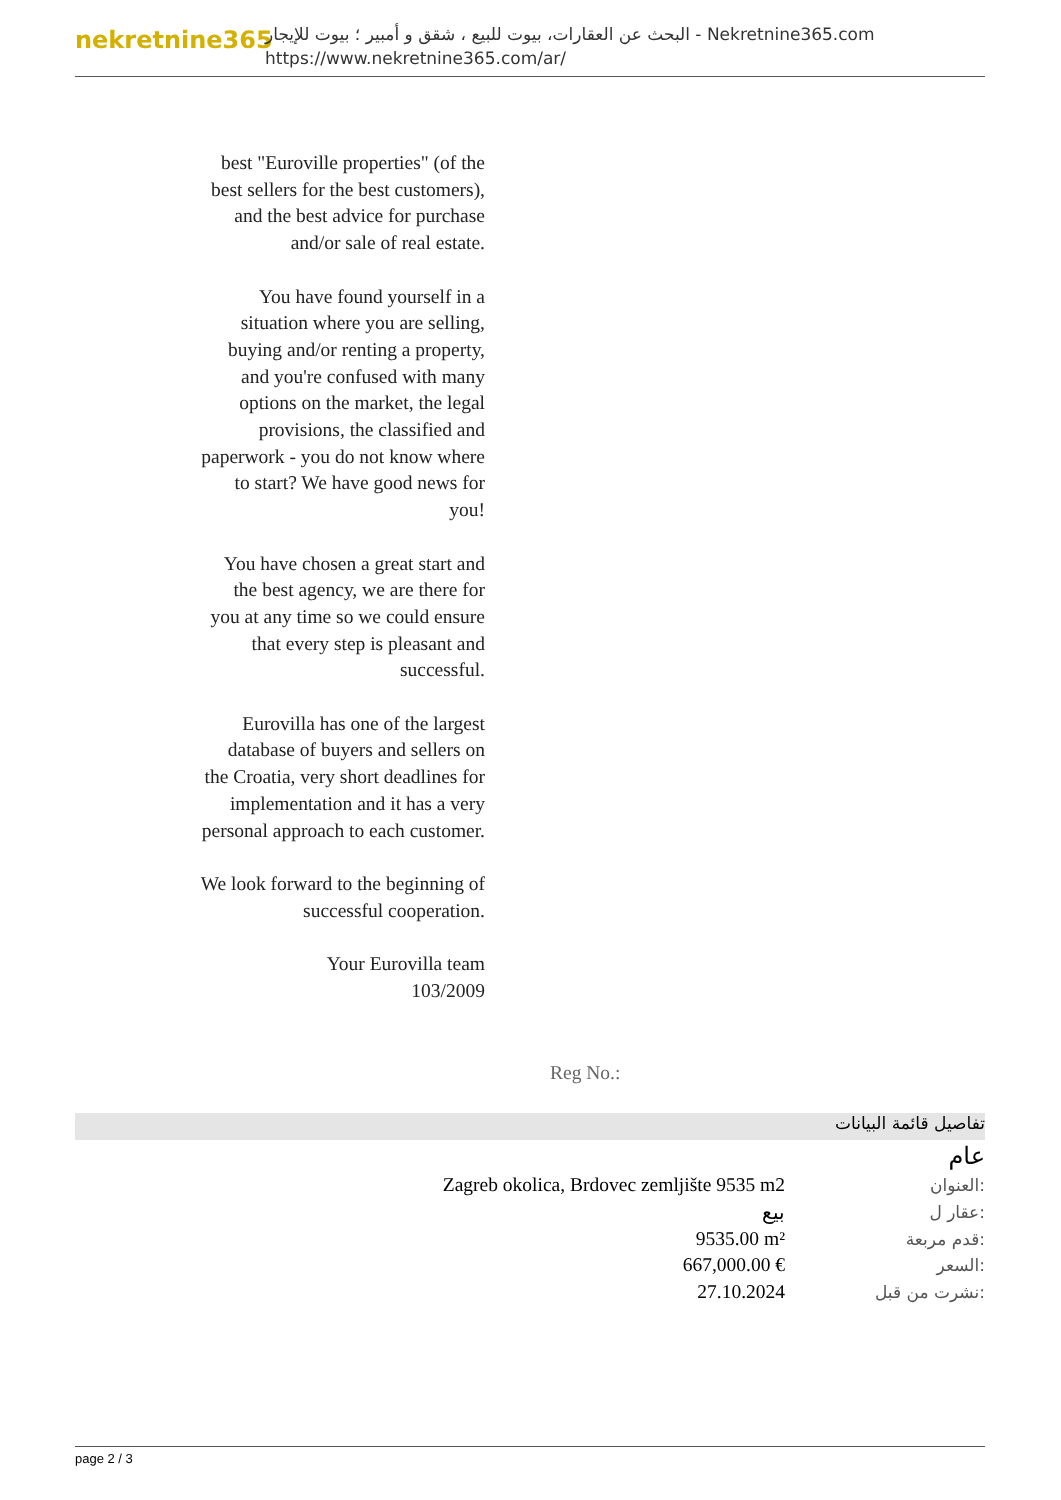nekretnine365
البحث عن العقارات، بيوت للبيع ، شقق و أمبير ؛ بيوت للإيجار - Nekretnine365.com
https://www.nekretnine365.com/ar/
best "Euroville properties" (of the best sellers for the best customers), and the best advice for purchase and/or sale of real estate.
You have found yourself in a situation where you are selling, buying and/or renting a property, and you're confused with many options on the market, the legal provisions, the classified and paperwork - you do not know where to start? We have good news for you!
You have chosen a great start and the best agency, we are there for you at any time so we could ensure that every step is pleasant and successful.
Eurovilla has one of the largest database of buyers and sellers on the Croatia, very short deadlines for implementation and it has a very personal approach to each customer.
We look forward to the beginning of successful cooperation.
Your Eurovilla team
103/2009
Reg No.:
تفاصيل قائمة البيانات
عام
| Zagreb okolica, Brdovec zemljište 9535 m2 | العنوان: |
| بيع | عقار ل: |
| 9535.00 m² | قدم مربعة: |
| 667,000.00 € | السعر: |
| 27.10.2024 | نشرت من قبل: |
page 2 / 3